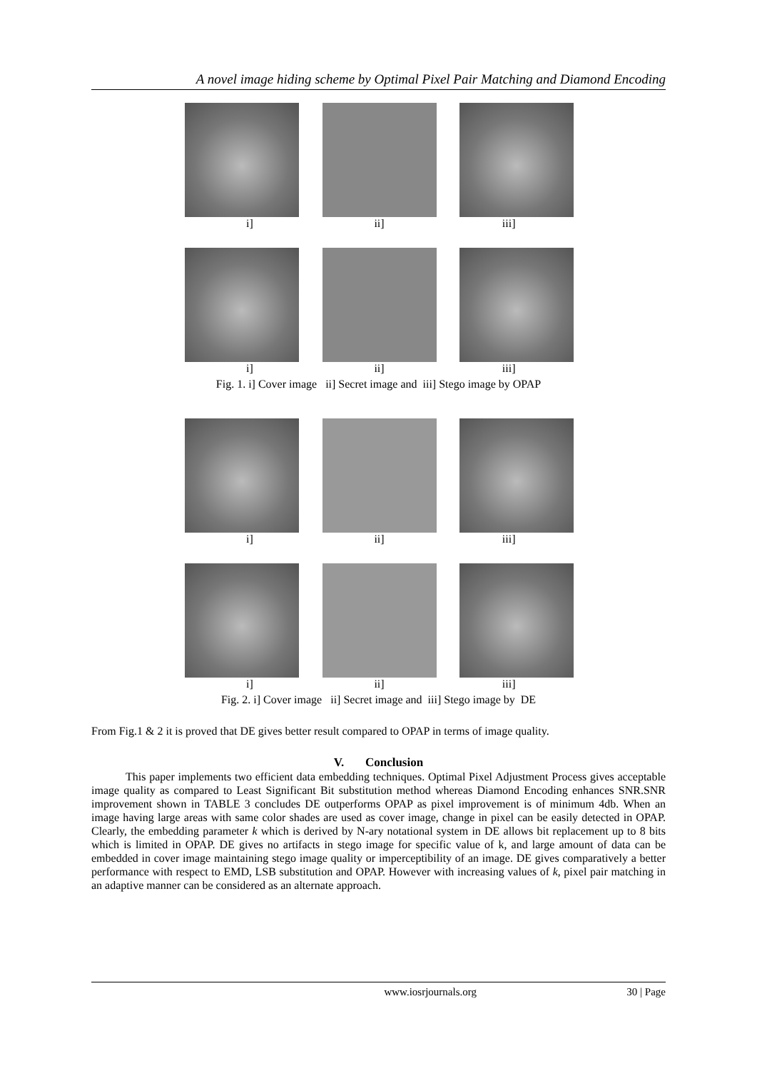A novel image hiding scheme by Optimal Pixel Pair Matching and Diamond Encoding
i] ii] iii]
i] ii] iii]
Fig. 1. i] Cover image ii] Secret image and iii] Stego image by OPAP
i] ii] iii]
i] ii] iii]
Fig. 2. i] Cover image ii] Secret image and iii] Stego image by DE
From Fig.1 & 2 it is proved that DE gives better result compared to OPAP in terms of image quality.
V. Conclusion
This paper implements two efficient data embedding techniques. Optimal Pixel Adjustment Process gives acceptable image quality as compared to Least Significant Bit substitution method whereas Diamond Encoding enhances SNR.SNR improvement shown in TABLE 3 concludes DE outperforms OPAP as pixel improvement is of minimum 4db. When an image having large areas with same color shades are used as cover image, change in pixel can be easily detected in OPAP. Clearly, the embedding parameter k which is derived by N-ary notational system in DE allows bit replacement up to 8 bits which is limited in OPAP. DE gives no artifacts in stego image for specific value of k, and large amount of data can be embedded in cover image maintaining stego image quality or imperceptibility of an image. DE gives comparatively a better performance with respect to EMD, LSB substitution and OPAP. However with increasing values of k, pixel pair matching in an adaptive manner can be considered as an alternate approach.
www.iosrjournals.org 30 | Page